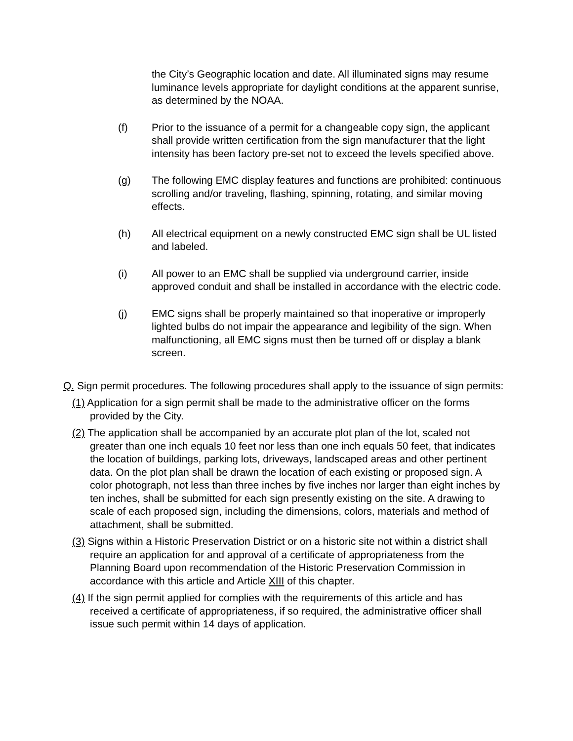the City’s Geographic location and date. All illuminated signs may resume luminance levels appropriate for daylight conditions at the apparent sunrise, as determined by the NOAA.
(f) Prior to the issuance of a permit for a changeable copy sign, the applicant shall provide written certification from the sign manufacturer that the light intensity has been factory pre-set not to exceed the levels specified above.
(g) The following EMC display features and functions are prohibited: continuous scrolling and/or traveling, flashing, spinning, rotating, and similar moving effects.
(h) All electrical equipment on a newly constructed EMC sign shall be UL listed and labeled.
(i) All power to an EMC shall be supplied via underground carrier, inside approved conduit and shall be installed in accordance with the electric code.
(j) EMC signs shall be properly maintained so that inoperative or improperly lighted bulbs do not impair the appearance and legibility of the sign. When malfunctioning, all EMC signs must then be turned off or display a blank screen.
Q. Sign permit procedures. The following procedures shall apply to the issuance of sign permits:
(1) Application for a sign permit shall be made to the administrative officer on the forms provided by the City.
(2) The application shall be accompanied by an accurate plot plan of the lot, scaled not greater than one inch equals 10 feet nor less than one inch equals 50 feet, that indicates the location of buildings, parking lots, driveways, landscaped areas and other pertinent data. On the plot plan shall be drawn the location of each existing or proposed sign. A color photograph, not less than three inches by five inches nor larger than eight inches by ten inches, shall be submitted for each sign presently existing on the site. A drawing to scale of each proposed sign, including the dimensions, colors, materials and method of attachment, shall be submitted.
(3) Signs within a Historic Preservation District or on a historic site not within a district shall require an application for and approval of a certificate of appropriateness from the Planning Board upon recommendation of the Historic Preservation Commission in accordance with this article and Article XIII of this chapter.
(4) If the sign permit applied for complies with the requirements of this article and has received a certificate of appropriateness, if so required, the administrative officer shall issue such permit within 14 days of application.